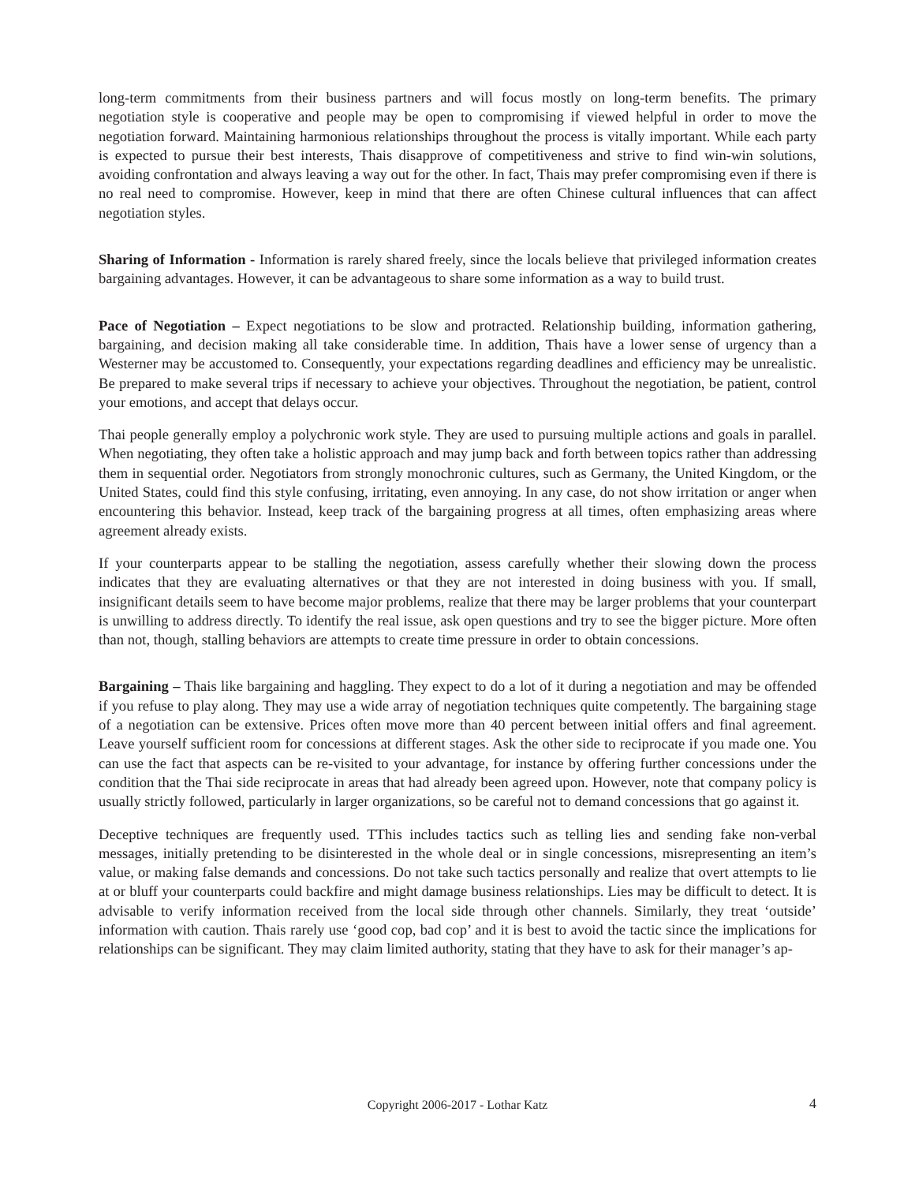long-term commitments from their business partners and will focus mostly on long-term benefits. The primary negotiation style is cooperative and people may be open to compromising if viewed helpful in order to move the negotiation forward. Maintaining harmonious relationships throughout the process is vitally important. While each party is expected to pursue their best interests, Thais disapprove of competitiveness and strive to find win-win solutions, avoiding confrontation and always leaving a way out for the other. In fact, Thais may prefer compromising even if there is no real need to compromise. However, keep in mind that there are often Chinese cultural influences that can affect negotiation styles.
Sharing of Information - Information is rarely shared freely, since the locals believe that privileged information creates bargaining advantages. However, it can be advantageous to share some information as a way to build trust.
Pace of Negotiation – Expect negotiations to be slow and protracted. Relationship building, information gathering, bargaining, and decision making all take considerable time. In addition, Thais have a lower sense of urgency than a Westerner may be accustomed to. Consequently, your expectations regarding deadlines and efficiency may be unrealistic. Be prepared to make several trips if necessary to achieve your objectives. Throughout the negotiation, be patient, control your emotions, and accept that delays occur.
Thai people generally employ a polychronic work style. They are used to pursuing multiple actions and goals in parallel. When negotiating, they often take a holistic approach and may jump back and forth between topics rather than addressing them in sequential order. Negotiators from strongly monochronic cultures, such as Germany, the United Kingdom, or the United States, could find this style confusing, irritating, even annoying. In any case, do not show irritation or anger when encountering this behavior. Instead, keep track of the bargaining progress at all times, often emphasizing areas where agreement already exists.
If your counterparts appear to be stalling the negotiation, assess carefully whether their slowing down the process indicates that they are evaluating alternatives or that they are not interested in doing business with you. If small, insignificant details seem to have become major problems, realize that there may be larger problems that your counterpart is unwilling to address directly. To identify the real issue, ask open questions and try to see the bigger picture. More often than not, though, stalling behaviors are attempts to create time pressure in order to obtain concessions.
Bargaining – Thais like bargaining and haggling. They expect to do a lot of it during a negotiation and may be offended if you refuse to play along. They may use a wide array of negotiation techniques quite competently. The bargaining stage of a negotiation can be extensive. Prices often move more than 40 percent between initial offers and final agreement. Leave yourself sufficient room for concessions at different stages. Ask the other side to reciprocate if you made one. You can use the fact that aspects can be re-visited to your advantage, for instance by offering further concessions under the condition that the Thai side reciprocate in areas that had already been agreed upon. However, note that company policy is usually strictly followed, particularly in larger organizations, so be careful not to demand concessions that go against it.
Deceptive techniques are frequently used. TThis includes tactics such as telling lies and sending fake non-verbal messages, initially pretending to be disinterested in the whole deal or in single concessions, misrepresenting an item’s value, or making false demands and concessions. Do not take such tactics personally and realize that overt attempts to lie at or bluff your counterparts could backfire and might damage business relationships. Lies may be difficult to detect. It is advisable to verify information received from the local side through other channels. Similarly, they treat ‘outside’ information with caution. Thais rarely use ‘good cop, bad cop’ and it is best to avoid the tactic since the implications for relationships can be significant. They may claim limited authority, stating that they have to ask for their manager’s ap-
Copyright 2006-2017 - Lothar Katz
4